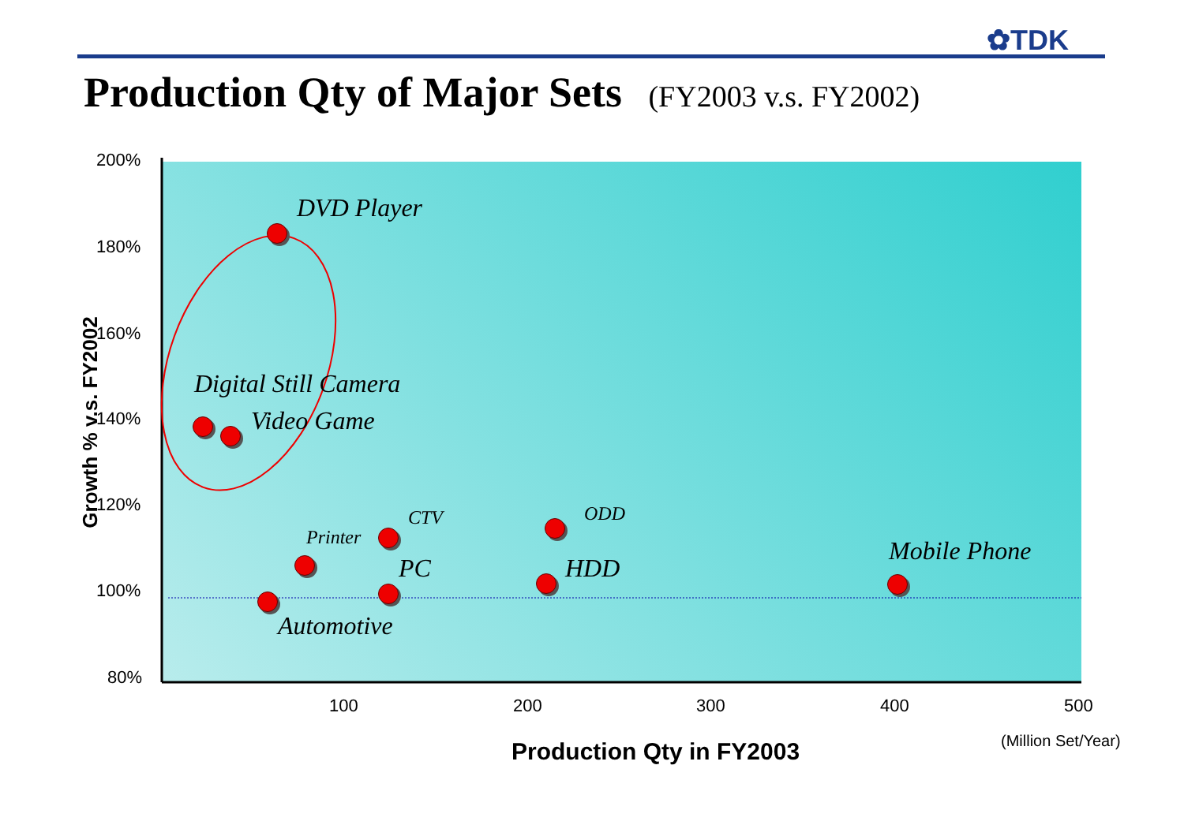✿TDK
Production Qty of Major Sets (FY2003 v.s. FY2002)
200%
180%
160%
140%
120%
100%
80%
DVD Player
Digital Still Camera
Video Game
Printer
CTV ODD
PC HDD
Mobile Phone
Automotive
100 200 300 400 500
(Million Set/Year)
Production Qty in FY2003
Growth % v.s. FY2002